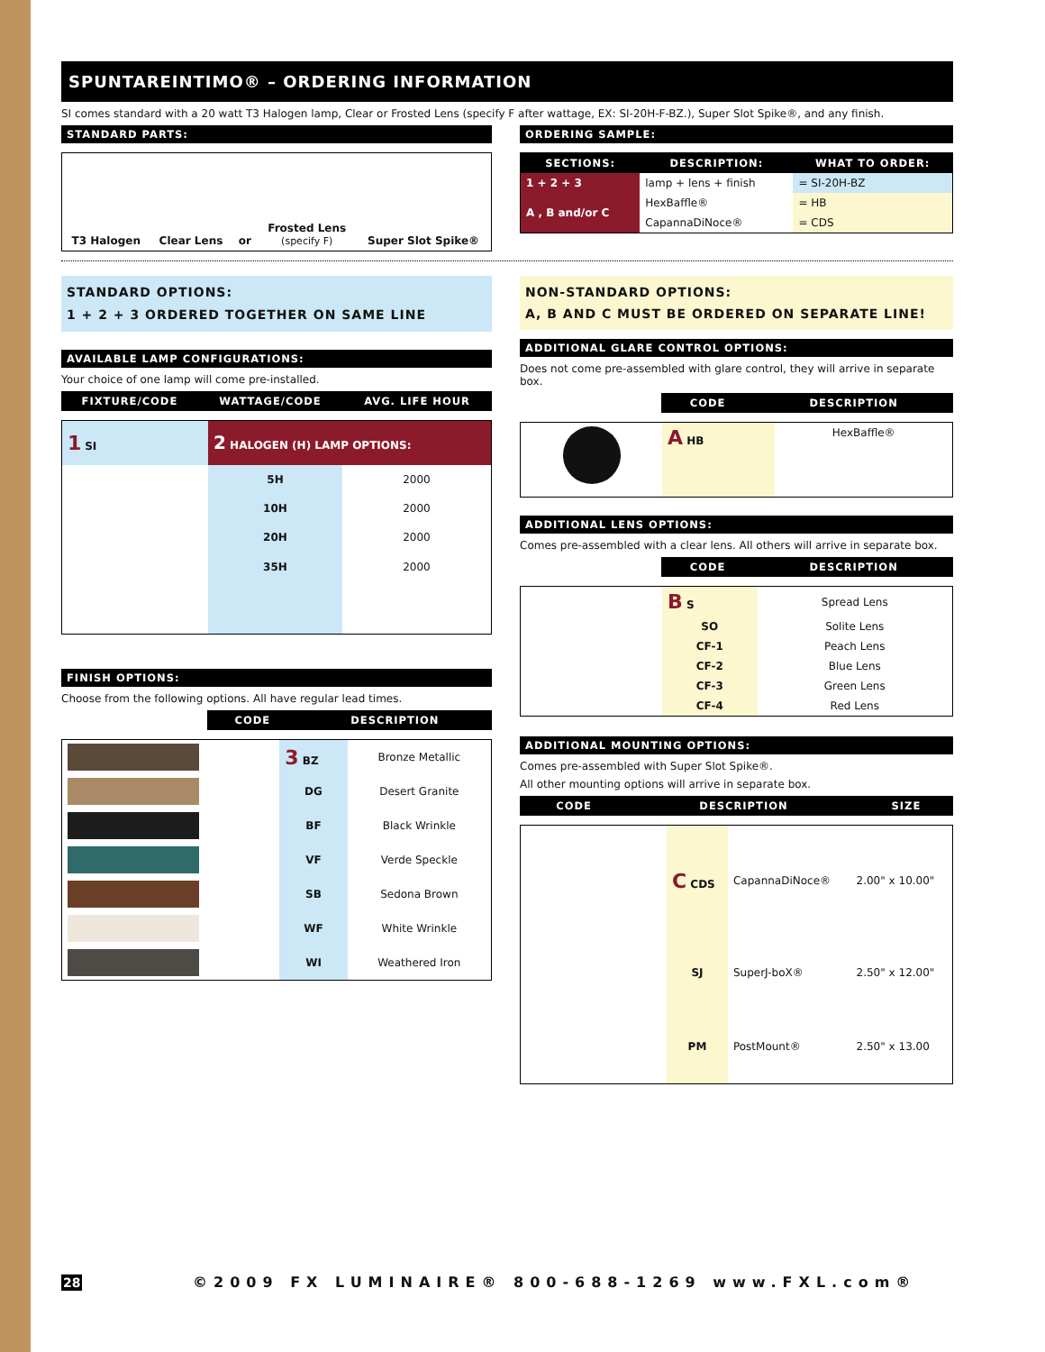SPUNTAREINTIMO® – ORDERING INFORMATION
SI comes standard with a 20 watt T3 Halogen lamp, Clear or Frosted Lens (specify F after wattage, EX: SI-20H-F-BZ.), Super Slot Spike®, and any finish.
STANDARD PARTS:
| T3 Halogen | Clear Lens | or | Frosted Lens (specify F) | Super Slot Spike® |
ORDERING SAMPLE:
| SECTIONS: | DESCRIPTION: | WHAT TO ORDER: |
| --- | --- | --- |
| 1 + 2 + 3 | lamp + lens + finish | = SI-20H-BZ |
| A , B and/or C | HexBaffle® | = HB |
| | CapannaDiNoce® | = CDS |
STANDARD OPTIONS:
1 + 2 + 3 ORDERED TOGETHER ON SAME LINE
AVAILABLE LAMP CONFIGURATIONS:
Your choice of one lamp will come pre-installed.
| FIXTURE/CODE | WATTAGE/CODE | AVG. LIFE HOUR |
| --- | --- | --- |
| 1 SI | 2 HALOGEN (H) LAMP OPTIONS: | |
| | 5H | 2000 |
| | 10H | 2000 |
| | 20H | 2000 |
| | 35H | 2000 |
FINISH OPTIONS:
Choose from the following options. All have regular lead times.
| | CODE | DESCRIPTION |
| | 3 BZ | Bronze Metallic |
| | DG | Desert Granite |
| | BF | Black Wrinkle |
| | VF | Verde Speckle |
| | SB | Sedona Brown |
| | WF | White Wrinkle |
| | WI | Weathered Iron |
NON-STANDARD OPTIONS:
A, B AND C MUST BE ORDERED ON SEPARATE LINE!
ADDITIONAL GLARE CONTROL OPTIONS:
Does not come pre-assembled with glare control, they will arrive in separate box.
| | CODE | DESCRIPTION |
| | A HB | HexBaffle® |
ADDITIONAL LENS OPTIONS:
Comes pre-assembled with a clear lens. All others will arrive in separate box.
| | CODE | DESCRIPTION |
| | B S | Spread Lens |
| | SO | Solite Lens |
| | CF-1 | Peach Lens |
| | CF-2 | Blue Lens |
| | CF-3 | Green Lens |
| | CF-4 | Red Lens |
ADDITIONAL MOUNTING OPTIONS:
Comes pre-assembled with Super Slot Spike®.
All other mounting options will arrive in separate box.
| CODE | DESCRIPTION | SIZE |
| --- | --- | --- |
| | C CDS | CapannaDiNoce® | 2.00" x 10.00" |
| | SJ | SuperJ-boX® | 2.50" x 12.00" |
| | PM | PostMount® | 2.50" x 13.00 |
28 ©2009 FX LUMINAIRE® 800-688-1269 www.FXL.com®